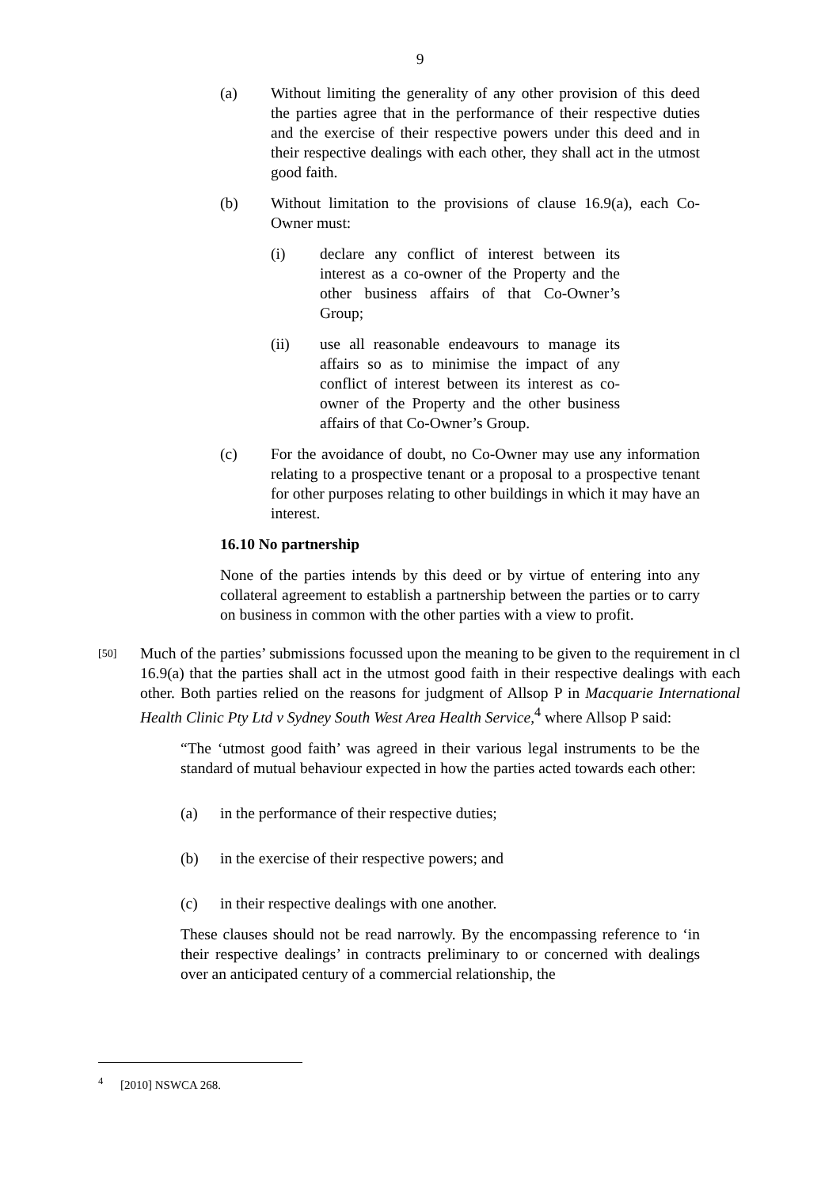9
(a) Without limiting the generality of any other provision of this deed the parties agree that in the performance of their respective duties and the exercise of their respective powers under this deed and in their respective dealings with each other, they shall act in the utmost good faith.
(b) Without limitation to the provisions of clause 16.9(a), each Co-Owner must:
(i) declare any conflict of interest between its interest as a co-owner of the Property and the other business affairs of that Co-Owner’s Group;
(ii) use all reasonable endeavours to manage its affairs so as to minimise the impact of any conflict of interest between its interest as co-owner of the Property and the other business affairs of that Co-Owner’s Group.
(c) For the avoidance of doubt, no Co-Owner may use any information relating to a prospective tenant or a proposal to a prospective tenant for other purposes relating to other buildings in which it may have an interest.
16.10 No partnership
None of the parties intends by this deed or by virtue of entering into any collateral agreement to establish a partnership between the parties or to carry on business in common with the other parties with a view to profit.
[50]
Much of the parties’ submissions focussed upon the meaning to be given to the requirement in cl 16.9(a) that the parties shall act in the utmost good faith in their respective dealings with each other. Both parties relied on the reasons for judgment of Allsop P in Macquarie International Health Clinic Pty Ltd v Sydney South West Area Health Service,<sup>4</sup> where Allsop P said:
“The ‘utmost good faith’ was agreed in their various legal instruments to be the standard of mutual behaviour expected in how the parties acted towards each other:
(a) in the performance of their respective duties;
(b) in the exercise of their respective powers; and
(c) in their respective dealings with one another.
These clauses should not be read narrowly. By the encompassing reference to ‘in their respective dealings’ in contracts preliminary to or concerned with dealings over an anticipated century of a commercial relationship, the
<sup>4</sup> [2010] NSWCA 268.